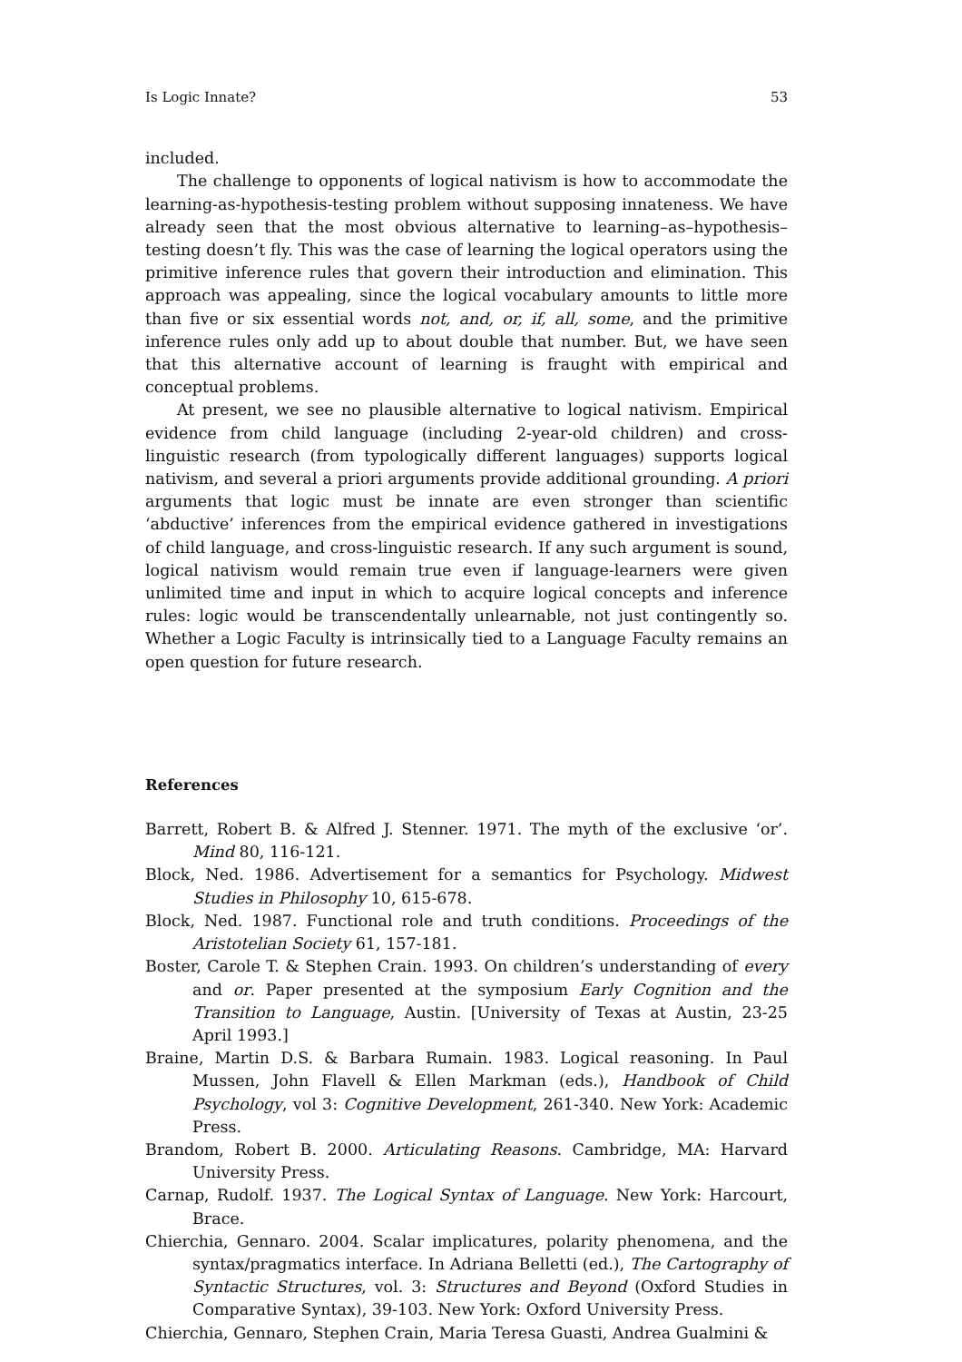Is Logic Innate? 53
included.
The challenge to opponents of logical nativism is how to accommodate the learning-as-hypothesis-testing problem without supposing innateness. We have already seen that the most obvious alternative to learning–as–hypothesis–testing doesn’t fly. This was the case of learning the logical operators using the primitive inference rules that govern their introduction and elimination. This approach was appealing, since the logical vocabulary amounts to little more than five or six essential words not, and, or, if, all, some, and the primitive inference rules only add up to about double that number. But, we have seen that this alternative account of learning is fraught with empirical and conceptual problems.
At present, we see no plausible alternative to logical nativism. Empirical evidence from child language (including 2-year-old children) and cross-linguistic research (from typologically different languages) supports logical nativism, and several a priori arguments provide additional grounding. A priori arguments that logic must be innate are even stronger than scientific ‘abductive’ inferences from the empirical evidence gathered in investigations of child language, and cross-linguistic research. If any such argument is sound, logical nativism would remain true even if language-learners were given unlimited time and input in which to acquire logical concepts and inference rules: logic would be transcendentally unlearnable, not just contingently so. Whether a Logic Faculty is intrinsically tied to a Language Faculty remains an open question for future research.
References
Barrett, Robert B. & Alfred J. Stenner. 1971. The myth of the exclusive ‘or’. Mind 80, 116-121.
Block, Ned. 1986. Advertisement for a semantics for Psychology. Midwest Studies in Philosophy 10, 615-678.
Block, Ned. 1987. Functional role and truth conditions. Proceedings of the Aristotelian Society 61, 157-181.
Boster, Carole T. & Stephen Crain. 1993. On children’s understanding of every and or. Paper presented at the symposium Early Cognition and the Transition to Language, Austin. [University of Texas at Austin, 23-25 April 1993.]
Braine, Martin D.S. & Barbara Rumain. 1983. Logical reasoning. In Paul Mussen, John Flavell & Ellen Markman (eds.), Handbook of Child Psychology, vol 3: Cognitive Development, 261-340. New York: Academic Press.
Brandom, Robert B. 2000. Articulating Reasons. Cambridge, MA: Harvard University Press.
Carnap, Rudolf. 1937. The Logical Syntax of Language. New York: Harcourt, Brace.
Chierchia, Gennaro. 2004. Scalar implicatures, polarity phenomena, and the syntax/pragmatics interface. In Adriana Belletti (ed.), The Cartography of Syntactic Structures, vol. 3: Structures and Beyond (Oxford Studies in Comparative Syntax), 39-103. New York: Oxford University Press.
Chierchia, Gennaro, Stephen Crain, Maria Teresa Guasti, Andrea Gualmini &